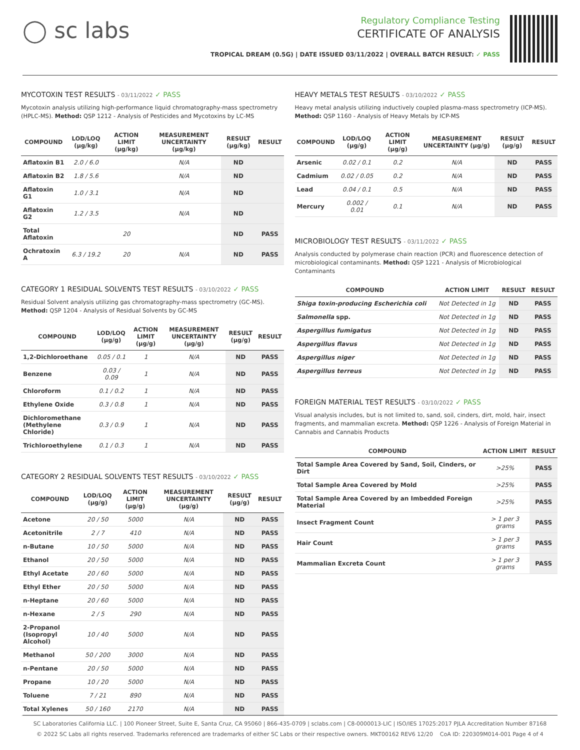◯ sc labs
Regulatory Compliance Testing
CERTIFICATE OF ANALYSIS
TROPICAL DREAM (0.5G) | DATE ISSUED 03/11/2022 | OVERALL BATCH RESULT: ✓ PASS
MYCOTOXIN TEST RESULTS - 03/11/2022 ✓ PASS
Mycotoxin analysis utilizing high-performance liquid chromatography-mass spectrometry (HPLC-MS). Method: QSP 1212 - Analysis of Pesticides and Mycotoxins by LC-MS
| COMPOUND | LOD/LOQ (µg/kg) | ACTION LIMIT (µg/kg) | MEASUREMENT UNCERTAINTY (µg/kg) | RESULT (µg/kg) | RESULT |
| --- | --- | --- | --- | --- | --- |
| Aflatoxin B1 | 2.0 / 6.0 | | N/A | ND | |
| Aflatoxin B2 | 1.8 / 5.6 | | N/A | ND | |
| Aflatoxin G1 | 1.0 / 3.1 | | N/A | ND | |
| Aflatoxin G2 | 1.2 / 3.5 | | N/A | ND | |
| Total Aflatoxin | | 20 | | ND | PASS |
| Ochratoxin A | 6.3 / 19.2 | 20 | N/A | ND | PASS |
CATEGORY 1 RESIDUAL SOLVENTS TEST RESULTS - 03/10/2022 ✓ PASS
Residual Solvent analysis utilizing gas chromatography-mass spectrometry (GC-MS). Method: QSP 1204 - Analysis of Residual Solvents by GC-MS
| COMPOUND | LOD/LOQ (µg/g) | ACTION LIMIT (µg/g) | MEASUREMENT UNCERTAINTY (µg/g) | RESULT (µg/g) | RESULT |
| --- | --- | --- | --- | --- | --- |
| 1,2-Dichloroethane | 0.05 / 0.1 | 1 | N/A | ND | PASS |
| Benzene | 0.03 / 0.09 | 1 | N/A | ND | PASS |
| Chloroform | 0.1 / 0.2 | 1 | N/A | ND | PASS |
| Ethylene Oxide | 0.3 / 0.8 | 1 | N/A | ND | PASS |
| Dichloromethane (Methylene Chloride) | 0.3 / 0.9 | 1 | N/A | ND | PASS |
| Trichloroethylene | 0.1 / 0.3 | 1 | N/A | ND | PASS |
CATEGORY 2 RESIDUAL SOLVENTS TEST RESULTS - 03/10/2022 ✓ PASS
| COMPOUND | LOD/LOQ (µg/g) | ACTION LIMIT (µg/g) | MEASUREMENT UNCERTAINTY (µg/g) | RESULT (µg/g) | RESULT |
| --- | --- | --- | --- | --- | --- |
| Acetone | 20 / 50 | 5000 | N/A | ND | PASS |
| Acetonitrile | 2 / 7 | 410 | N/A | ND | PASS |
| n-Butane | 10 / 50 | 5000 | N/A | ND | PASS |
| Ethanol | 20 / 50 | 5000 | N/A | ND | PASS |
| Ethyl Acetate | 20 / 60 | 5000 | N/A | ND | PASS |
| Ethyl Ether | 20 / 50 | 5000 | N/A | ND | PASS |
| n-Heptane | 20 / 60 | 5000 | N/A | ND | PASS |
| n-Hexane | 2 / 5 | 290 | N/A | ND | PASS |
| 2-Propanol (Isopropyl Alcohol) | 10 / 40 | 5000 | N/A | ND | PASS |
| Methanol | 50 / 200 | 3000 | N/A | ND | PASS |
| n-Pentane | 20 / 50 | 5000 | N/A | ND | PASS |
| Propane | 10 / 20 | 5000 | N/A | ND | PASS |
| Toluene | 7 / 21 | 890 | N/A | ND | PASS |
| Total Xylenes | 50 / 160 | 2170 | N/A | ND | PASS |
HEAVY METALS TEST RESULTS - 03/10/2022 ✓ PASS
Heavy metal analysis utilizing inductively coupled plasma-mass spectrometry (ICP-MS). Method: QSP 1160 - Analysis of Heavy Metals by ICP-MS
| COMPOUND | LOD/LOQ (µg/g) | ACTION LIMIT (µg/g) | MEASUREMENT UNCERTAINTY (µg/g) | RESULT (µg/g) | RESULT |
| --- | --- | --- | --- | --- | --- |
| Arsenic | 0.02 / 0.1 | 0.2 | N/A | ND | PASS |
| Cadmium | 0.02 / 0.05 | 0.2 | N/A | ND | PASS |
| Lead | 0.04 / 0.1 | 0.5 | N/A | ND | PASS |
| Mercury | 0.002 / 0.01 | 0.1 | N/A | ND | PASS |
MICROBIOLOGY TEST RESULTS - 03/11/2022 ✓ PASS
Analysis conducted by polymerase chain reaction (PCR) and fluorescence detection of microbiological contaminants. Method: QSP 1221 - Analysis of Microbiological Contaminants
| COMPOUND | ACTION LIMIT | RESULT | RESULT |
| --- | --- | --- | --- |
| Shiga toxin-producing Escherichia coli | Not Detected in 1g | ND | PASS |
| Salmonella spp. | Not Detected in 1g | ND | PASS |
| Aspergillus fumigatus | Not Detected in 1g | ND | PASS |
| Aspergillus flavus | Not Detected in 1g | ND | PASS |
| Aspergillus niger | Not Detected in 1g | ND | PASS |
| Aspergillus terreus | Not Detected in 1g | ND | PASS |
FOREIGN MATERIAL TEST RESULTS - 03/10/2022 ✓ PASS
Visual analysis includes, but is not limited to, sand, soil, cinders, dirt, mold, hair, insect fragments, and mammalian excreta. Method: QSP 1226 - Analysis of Foreign Material in Cannabis and Cannabis Products
| COMPOUND | ACTION LIMIT | RESULT |
| --- | --- | --- |
| Total Sample Area Covered by Sand, Soil, Cinders, or Dirt | >25% | PASS |
| Total Sample Area Covered by Mold | >25% | PASS |
| Total Sample Area Covered by an Imbedded Foreign Material | >25% | PASS |
| Insect Fragment Count | > 1 per 3 grams | PASS |
| Hair Count | > 1 per 3 grams | PASS |
| Mammalian Excreta Count | > 1 per 3 grams | PASS |
SC Laboratories California LLC. | 100 Pioneer Street, Suite E, Santa Cruz, CA 95060 | 866-435-0709 | sclabs.com | C8-0000013-LIC | ISO/IES 17025:2017 PJLA Accreditation Number 87168
© 2022 SC Labs all rights reserved. Trademarks referenced are trademarks of either SC Labs or their respective owners. MKT00162 REV6 12/20 CoA ID: 220309M014-001 Page 4 of 4